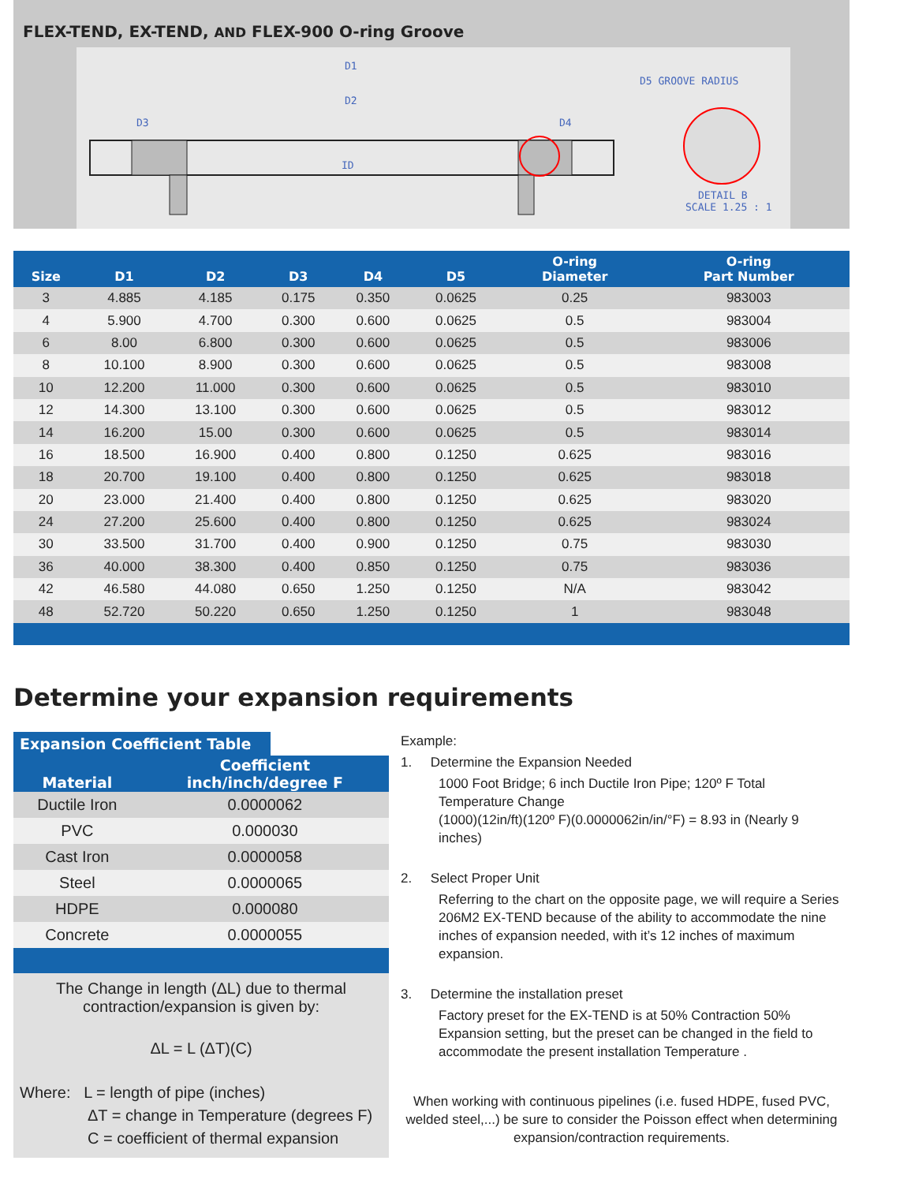FLEX-TEND, EX-TEND, AND FLEX-900 O-ring Groove
D1
D2
ID
D3
D4
D5 GROOVE RADIUS
DETAIL B
SCALE 1.25 : 1
| Size | D1 | D2 | D3 | D4 | D5 | O-ring Diameter | O-ring Part Number |
| --- | --- | --- | --- | --- | --- | --- | --- |
| 3 | 4.885 | 4.185 | 0.175 | 0.350 | 0.0625 | 0.25 | 983003 |
| 4 | 5.900 | 4.700 | 0.300 | 0.600 | 0.0625 | 0.5 | 983004 |
| 6 | 8.00 | 6.800 | 0.300 | 0.600 | 0.0625 | 0.5 | 983006 |
| 8 | 10.100 | 8.900 | 0.300 | 0.600 | 0.0625 | 0.5 | 983008 |
| 10 | 12.200 | 11.000 | 0.300 | 0.600 | 0.0625 | 0.5 | 983010 |
| 12 | 14.300 | 13.100 | 0.300 | 0.600 | 0.0625 | 0.5 | 983012 |
| 14 | 16.200 | 15.00 | 0.300 | 0.600 | 0.0625 | 0.5 | 983014 |
| 16 | 18.500 | 16.900 | 0.400 | 0.800 | 0.1250 | 0.625 | 983016 |
| 18 | 20.700 | 19.100 | 0.400 | 0.800 | 0.1250 | 0.625 | 983018 |
| 20 | 23.000 | 21.400 | 0.400 | 0.800 | 0.1250 | 0.625 | 983020 |
| 24 | 27.200 | 25.600 | 0.400 | 0.800 | 0.1250 | 0.625 | 983024 |
| 30 | 33.500 | 31.700 | 0.400 | 0.900 | 0.1250 | 0.75 | 983030 |
| 36 | 40.000 | 38.300 | 0.400 | 0.850 | 0.1250 | 0.75 | 983036 |
| 42 | 46.580 | 44.080 | 0.650 | 1.250 | 0.1250 | N/A | 983042 |
| 48 | 52.720 | 50.220 | 0.650 | 1.250 | 0.1250 | 1 | 983048 |
Determine your expansion requirements
Expansion Coefficient Table
| Material | Coefficient inch/inch/degree F |
| --- | --- |
| Ductile Iron | 0.0000062 |
| PVC | 0.000030 |
| Cast Iron | 0.0000058 |
| Steel | 0.0000065 |
| HDPE | 0.000080 |
| Concrete | 0.0000055 |
The Change in length (ΔL) due to thermal contraction/expansion is given by:
ΔL = L (ΔT)(C)
Where: L = length of pipe (inches)
ΔT = change in Temperature (degrees F)
C = coefficient of thermal expansion
Example:
1. Determine the Expansion Needed
1000 Foot Bridge; 6 inch Ductile Iron Pipe; 120º F Total Temperature Change
(1000)(12in/ft)(120º F)(0.0000062in/in/°F) = 8.93 in (Nearly 9 inches)
2. Select Proper Unit
Referring to the chart on the opposite page, we will require a Series 206M2 EX-TEND because of the ability to accommodate the nine inches of expansion needed, with it’s 12 inches of maximum expansion.
3. Determine the installation preset
Factory preset for the EX-TEND is at 50% Contraction 50% Expansion setting, but the preset can be changed in the field to accommodate the present installation Temperature .
When working with continuous pipelines (i.e. fused HDPE, fused PVC, welded steel,...) be sure to consider the Poisson effect when determining expansion/contraction requirements.